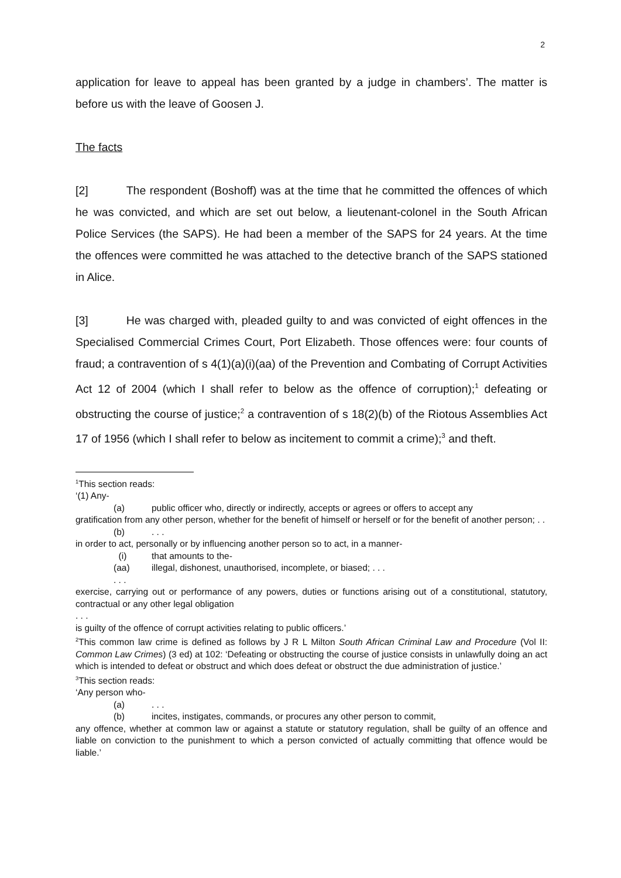2
application for leave to appeal has been granted by a judge in chambers’. The matter is before us with the leave of Goosen J.
The facts
[2] The respondent (Boshoff) was at the time that he committed the offences of which he was convicted, and which are set out below, a lieutenant-colonel in the South African Police Services (the SAPS). He had been a member of the SAPS for 24 years. At the time the offences were committed he was attached to the detective branch of the SAPS stationed in Alice.
[3] He was charged with, pleaded guilty to and was convicted of eight offences in the Specialised Commercial Crimes Court, Port Elizabeth. Those offences were: four counts of fraud; a contravention of s 4(1)(a)(i)(aa) of the Prevention and Combating of Corrupt Activities Act 12 of 2004 (which I shall refer to below as the offence of corruption);<sup>1</sup> defeating or obstructing the course of justice;<sup>2</sup> a contravention of s 18(2)(b) of the Riotous Assemblies Act 17 of 1956 (which I shall refer to below as incitement to commit a crime);<sup>3</sup> and theft.
<sup>1</sup> This section reads:
‘(1) Any-
(a) public officer who, directly or indirectly, accepts or agrees or offers to accept any
gratification from any other person, whether for the benefit of himself or herself or for the benefit of another person; . .
(b). . .
in order to act, personally or by influencing another person so to act, in a manner-
(i) that amounts to the-
(aa) illegal, dishonest, unauthorised, incomplete, or biased; . . .
. . .
exercise, carrying out or performance of any powers, duties or functions arising out of a constitutional, statutory, contractual or any other legal obligation
. . .
is guilty of the offence of corrupt activities relating to public officers.’
<sup>2</sup> This common law crime is defined as follows by J R L Milton South African Criminal Law and Procedure (Vol II: Common Law Crimes) (3 ed) at 102: ‘Defeating or obstructing the course of justice consists in unlawfully doing an act which is intended to defeat or obstruct and which does defeat or obstruct the due administration of justice.’
<sup>3</sup> This section reads:
‘Any person who-
(a). . .
(b) incites, instigates, commands, or procures any other person to commit,
any offence, whether at common law or against a statute or statutory regulation, shall be guilty of an offence and liable on conviction to the punishment to which a person convicted of actually committing that offence would be liable.’